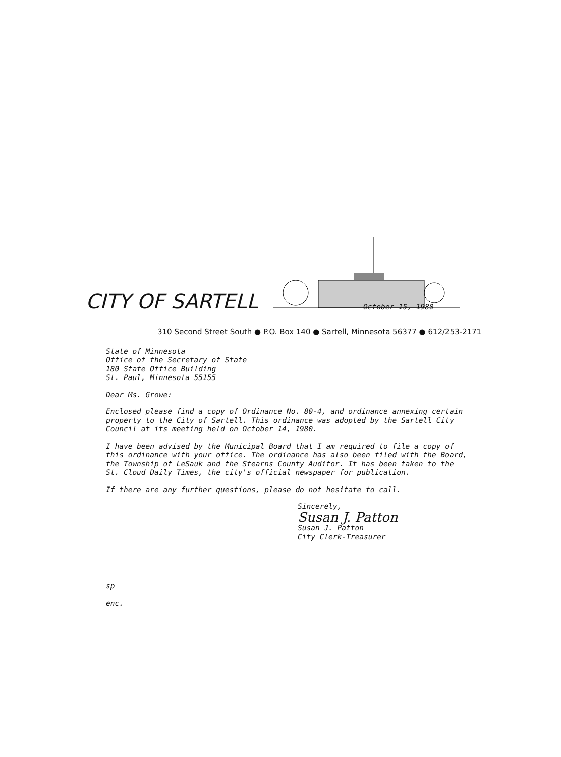CITY OF SARTELL
310 Second Street South ● P.O. Box 140 ● Sartell, Minnesota 56377 ● 612/253-2171
October 15, 1980
State of Minnesota
Office of the Secretary of State
180 State Office Building
St. Paul, Minnesota 55155
Dear Ms. Growe:
Enclosed please find a copy of Ordinance No. 80-4, and ordinance annexing certain property to the City of Sartell. This ordinance was adopted by the Sartell City Council at its meeting held on October 14, 1980.
I have been advised by the Municipal Board that I am required to file a copy of this ordinance with your office. The ordinance has also been filed with the Board, the Township of LeSauk and the Stearns County Auditor. It has been taken to the St. Cloud Daily Times, the city's official newspaper for publication.
If there are any further questions, please do not hesitate to call.
Sincerely,
Susan J. Patton
Susan J. Patton
City Clerk-Treasurer
sp
enc.